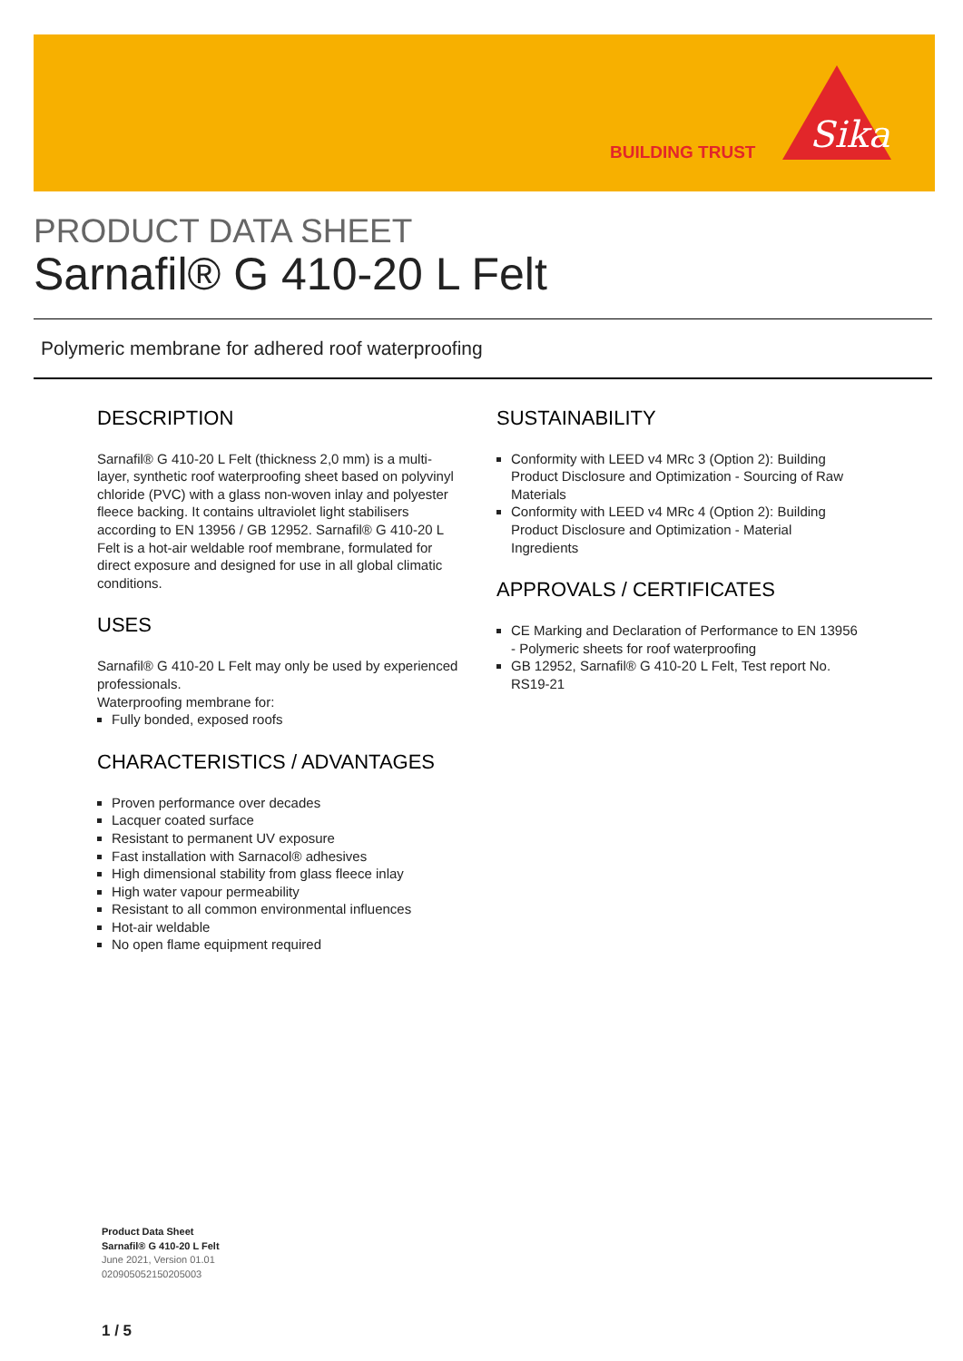BUILDING TRUST
Sika
PRODUCT DATA SHEET
Sarnafil® G 410-20 L Felt
Polymeric membrane for adhered roof waterproofing
DESCRIPTION
Sarnafil® G 410-20 L Felt (thickness 2,0 mm) is a multi-layer, synthetic roof waterproofing sheet based on polyvinyl chloride (PVC) with a glass non-woven inlay and polyester fleece backing. It contains ultraviolet light stabilisers according to EN 13956 / GB 12952. Sarnafil® G 410-20 L Felt is a hot-air weldable roof membrane, formulated for direct exposure and designed for use in all global climatic conditions.
USES
Sarnafil® G 410-20 L Felt may only be used by experienced professionals.
Waterproofing membrane for:
Fully bonded, exposed roofs
CHARACTERISTICS / ADVANTAGES
Proven performance over decades
Lacquer coated surface
Resistant to permanent UV exposure
Fast installation with Sarnacol® adhesives
High dimensional stability from glass fleece inlay
High water vapour permeability
Resistant to all common environmental influences
Hot-air weldable
No open flame equipment required
SUSTAINABILITY
Conformity with LEED v4 MRc 3 (Option 2): Building Product Disclosure and Optimization - Sourcing of Raw Materials
Conformity with LEED v4 MRc 4 (Option 2): Building Product Disclosure and Optimization - Material Ingredients
APPROVALS / CERTIFICATES
CE Marking and Declaration of Performance to EN 13956 - Polymeric sheets for roof waterproofing
GB 12952, Sarnafil® G 410-20 L Felt, Test report No. RS19-21
Product Data Sheet
Sarnafil® G 410-20 L Felt
June 2021, Version 01.01
020905052150205003
1 / 5